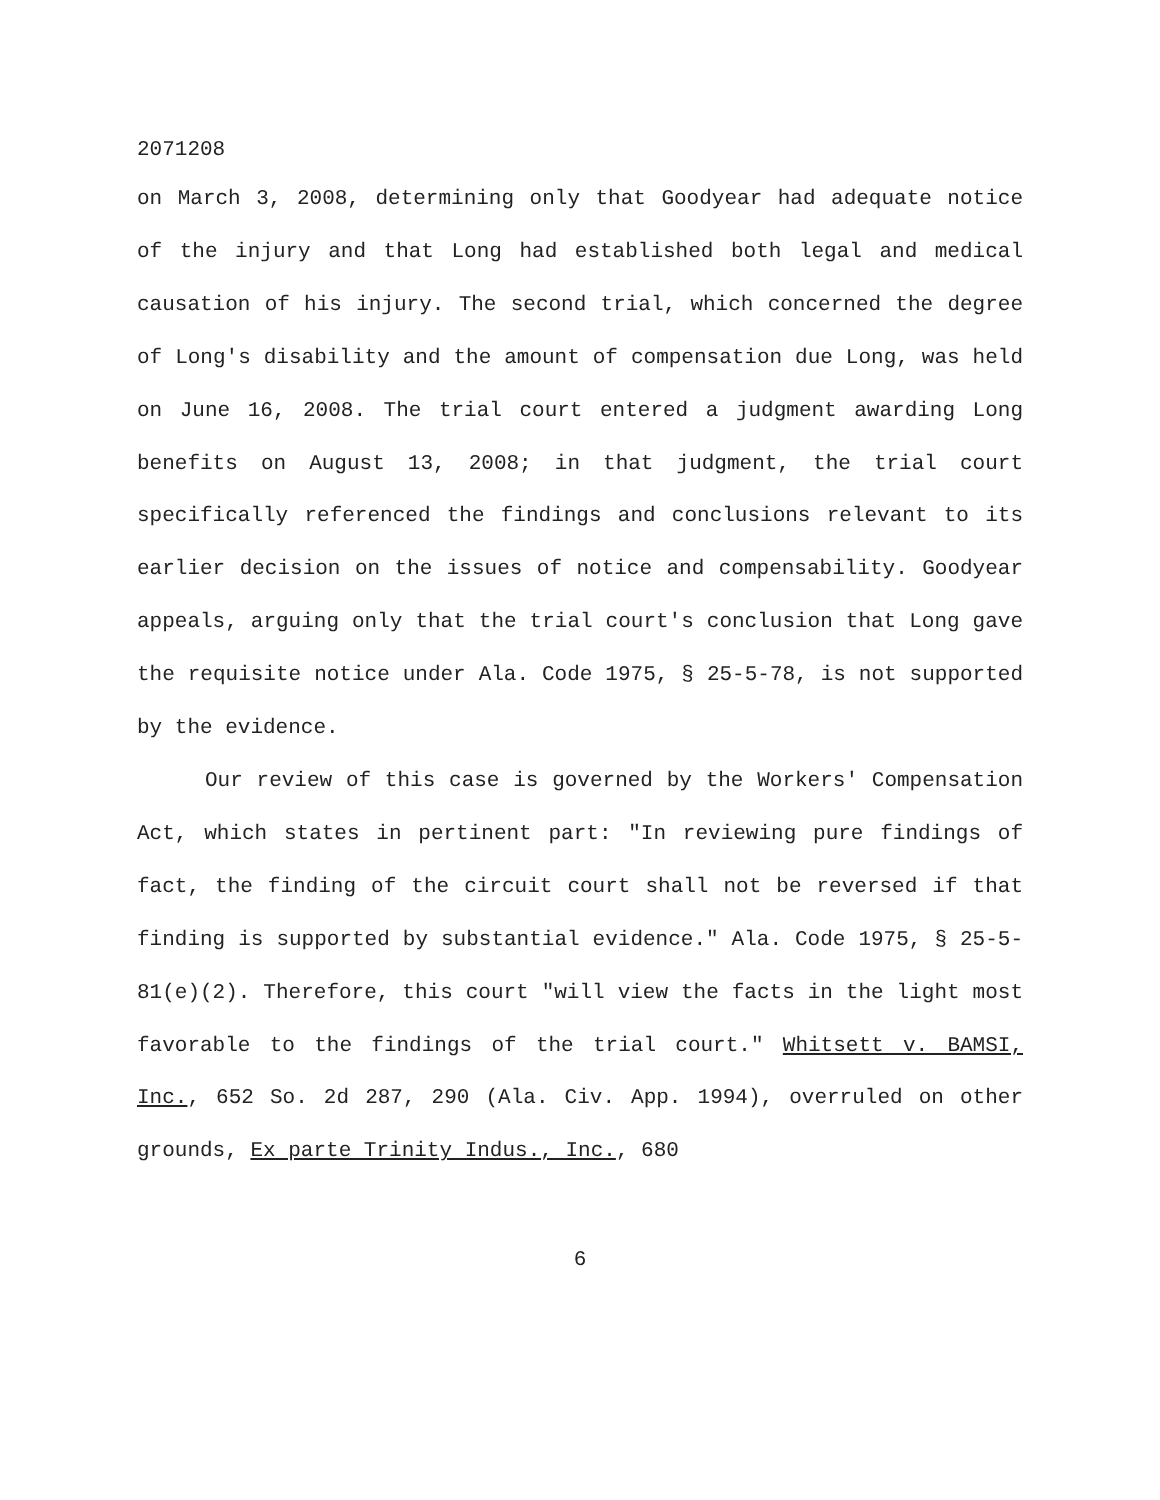2071208
on March 3, 2008, determining only that Goodyear had adequate notice of the injury and that Long had established both legal and medical causation of his injury. The second trial, which concerned the degree of Long's disability and the amount of compensation due Long, was held on June 16, 2008. The trial court entered a judgment awarding Long benefits on August 13, 2008; in that judgment, the trial court specifically referenced the findings and conclusions relevant to its earlier decision on the issues of notice and compensability. Goodyear appeals, arguing only that the trial court's conclusion that Long gave the requisite notice under Ala. Code 1975, § 25-5-78, is not supported by the evidence.
Our review of this case is governed by the Workers' Compensation Act, which states in pertinent part: "In reviewing pure findings of fact, the finding of the circuit court shall not be reversed if that finding is supported by substantial evidence." Ala. Code 1975, § 25-5-81(e)(2). Therefore, this court "will view the facts in the light most favorable to the findings of the trial court." Whitsett v. BAMSI, Inc., 652 So. 2d 287, 290 (Ala. Civ. App. 1994), overruled on other grounds, Ex parte Trinity Indus., Inc., 680
6